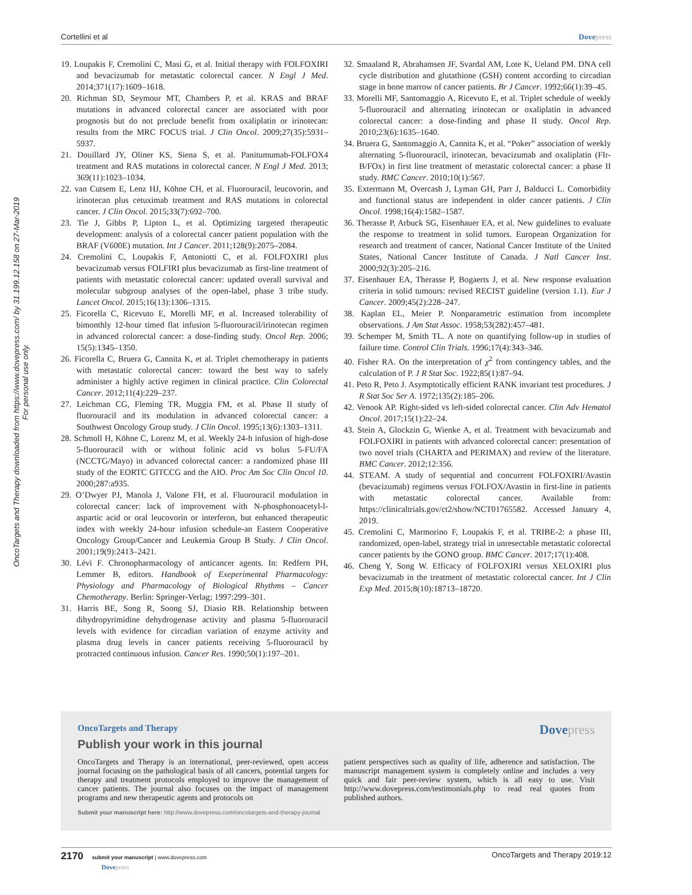Cortellini et al Dovepress
OncoTargets and Therapy downloaded from https://www.dovepress.com/ by 31.199.12.158 on 27-Mar-2019
For personal use only.
19. Loupakis F, Cremolini C, Masi G, et al. Initial therapy with FOLFOXIRI and bevacizumab for metastatic colorectal cancer. N Engl J Med. 2014;371(17):1609–1618.
20. Richman SD, Seymour MT, Chambers P, et al. KRAS and BRAF mutations in advanced colorectal cancer are associated with poor prognosis but do not preclude benefit from oxaliplatin or irinotecan: results from the MRC FOCUS trial. J Clin Oncol. 2009;27(35):5931–5937.
21. Douillard JY, Oliner KS, Siena S, et al. Panitumumab-FOLFOX4 treatment and RAS mutations in colorectal cancer. N Engl J Med. 2013; 369(11):1023–1034.
22. van Cutsem E, Lenz HJ, Köhne CH, et al. Fluorouracil, leucovorin, and irinotecan plus cetuximab treatment and RAS mutations in colorectal cancer. J Clin Oncol. 2015;33(7):692–700.
23. Tie J, Gibbs P, Lipton L, et al. Optimizing targeted therapeutic development: analysis of a colorectal cancer patient population with the BRAF (V600E) mutation. Int J Cancer. 2011;128(9):2075–2084.
24. Cremolini C, Loupakis F, Antoniotti C, et al. FOLFOXIRI plus bevacizumab versus FOLFIRI plus bevacizumab as first-line treatment of patients with metastatic colorectal cancer: updated overall survival and molecular subgroup analyses of the open-label, phase 3 tribe study. Lancet Oncol. 2015;16(13):1306–1315.
25. Ficorella C, Ricevuto E, Morelli MF, et al. Increased tolerability of bimonthly 12-hour timed flat infusion 5-fluorouracil/irinotecan regimen in advanced colorectal cancer: a dose-finding study. Oncol Rep. 2006; 15(5):1345–1350.
26. Ficorella C, Bruera G, Cannita K, et al. Triplet chemotherapy in patients with metastatic colorectal cancer: toward the best way to safely administer a highly active regimen in clinical practice. Clin Colorectal Cancer. 2012;11(4):229–237.
27. Leichman CG, Fleming TR, Muggia FM, et al. Phase II study of fluorouracil and its modulation in advanced colorectal cancer: a Southwest Oncology Group study. J Clin Oncol. 1995;13(6):1303–1311.
28. Schmoll H, Köhne C, Lorenz M, et al. Weekly 24-h infusion of high-dose 5-fluorouracil with or without folinic acid vs bolus 5-FU/FA (NCCTG/Mayo) in advanced colorectal cancer: a randomized phase III study of the EORTC GITCCG and the AIO. Proc Am Soc Clin Oncol 10. 2000;287:a935.
29. O’Dwyer PJ, Manola J, Valone FH, et al. Fluorouracil modulation in colorectal cancer: lack of improvement with N-phosphonoacetyl-l-aspartic acid or oral leucovorin or interferon, but enhanced therapeutic index with weekly 24-hour infusion schedule-an Eastern Cooperative Oncology Group/Cancer and Leukemia Group B Study. J Clin Oncol. 2001;19(9):2413–2421.
30. Lévi F. Chronopharmacology of anticancer agents. In: Redfern PH, Lemmer B, editors. Handbook of Exeperimental Pharmacology: Physiology and Pharmacology of Biological Rhythms – Cancer Chemotherapy. Berlin: Springer-Verlag; 1997:299–301.
31. Harris BE, Song R, Soong SJ, Diasio RB. Relationship between dihydropyrimidine dehydrogenase activity and plasma 5-fluorouracil levels with evidence for circadian variation of enzyme activity and plasma drug levels in cancer patients receiving 5-fluorouracil by protracted continuous infusion. Cancer Res. 1990;50(1):197–201.
32. Smaaland R, Abrahamsen JF, Svardal AM, Lote K, Ueland PM. DNA cell cycle distribution and glutathione (GSH) content according to circadian stage in bone marrow of cancer patients. Br J Cancer. 1992;66(1):39–45.
33. Morelli MF, Santomaggio A, Ricevuto E, et al. Triplet schedule of weekly 5-fluorouracil and alternating irinotecan or oxaliplatin in advanced colorectal cancer: a dose-finding and phase II study. Oncol Rep. 2010;23(6):1635–1640.
34. Bruera G, Santomaggio A, Cannita K, et al. “Poker” association of weekly alternating 5-fluorouracil, irinotecan, bevacizumab and oxaliplatin (FIr-B/FOx) in first line treatment of metastatic colorectal cancer: a phase II study. BMC Cancer. 2010;10(1):567.
35. Extermann M, Overcash J, Lyman GH, Parr J, Balducci L. Comorbidity and functional status are independent in older cancer patients. J Clin Oncol. 1998;16(4):1582–1587.
36. Therasse P, Arbuck SG, Eisenhauer EA, et al. New guidelines to evaluate the response to treatment in solid tumors. European Organization for research and treatment of cancer, National Cancer Institute of the United States, National Cancer Institute of Canada. J Natl Cancer Inst. 2000;92(3):205–216.
37. Eisenhauer EA, Therasse P, Bogaerts J, et al. New response evaluation criteria in solid tumours: revised RECIST guideline (version 1.1). Eur J Cancer. 2009;45(2):228–247.
38. Kaplan EL, Meier P. Nonparametric estimation from incomplete observations. J Am Stat Assoc. 1958;53(282):457–481.
39. Schemper M, Smith TL. A note on quantifying follow-up in studies of failure time. Control Clin Trials. 1996;17(4):343–346.
40. Fisher RA. On the interpretation of χ<sup>2</sup> from contingency tables, and the calculation of P. J R Stat Soc. 1922;85(1):87–94.
41. Peto R, Peto J. Asymptotically efficient RANK invariant test procedures. J R Stat Soc Ser A. 1972;135(2):185–206.
42. Venook AP. Right-sided vs left-sided colorectal cancer. Clin Adv Hematol Oncol. 2017;15(1):22–24.
43. Stein A, Glockzin G, Wienke A, et al. Treatment with bevacizumab and FOLFOXIRI in patients with advanced colorectal cancer: presentation of two novel trials (CHARTA and PERIMAX) and review of the literature. BMC Cancer. 2012;12:356.
44. STEAM. A study of sequential and concurrent FOLFOXIRI/Avastin (bevacizumab) regimens versus FOLFOX/Avastin in first-line in patients with metastatic colorectal cancer. Available from: https://clinicaltrials.gov/ct2/show/NCT01765582. Accessed January 4, 2019.
45. Cremolini C, Marmorino F, Loupakis F, et al. TRIBE-2: a phase III, randomized, open-label, strategy trial in unresectable metastatic colorectal cancer patients by the GONO group. BMC Cancer. 2017;17(1):408.
46. Cheng Y, Song W. Efficacy of FOLFOXIRI versus XELOXIRI plus bevacizumab in the treatment of metastatic colorectal cancer. Int J Clin Exp Med. 2015;8(10):18713–18720.
OncoTargets and Therapy
Dovepress
Publish your work in this journal
OncoTargets and Therapy is an international, peer-reviewed, open access journal focusing on the pathological basis of all cancers, potential targets for therapy and treatment protocols employed to improve the management of cancer patients. The journal also focuses on the impact of management programs and new therapeutic agents and protocols on
patient perspectives such as quality of life, adherence and satisfaction. The manuscript management system is completely online and includes a very quick and fair peer-review system, which is all easy to use. Visit http://www.dovepress.com/testimonials.php to read real quotes from published authors.
Submit your manuscript here: http://www.dovepress.com/oncotargets-and-therapy-journal
2170 submit your manuscript | www.dovepress.com
Dovepress OncoTargets and Therapy 2019:12